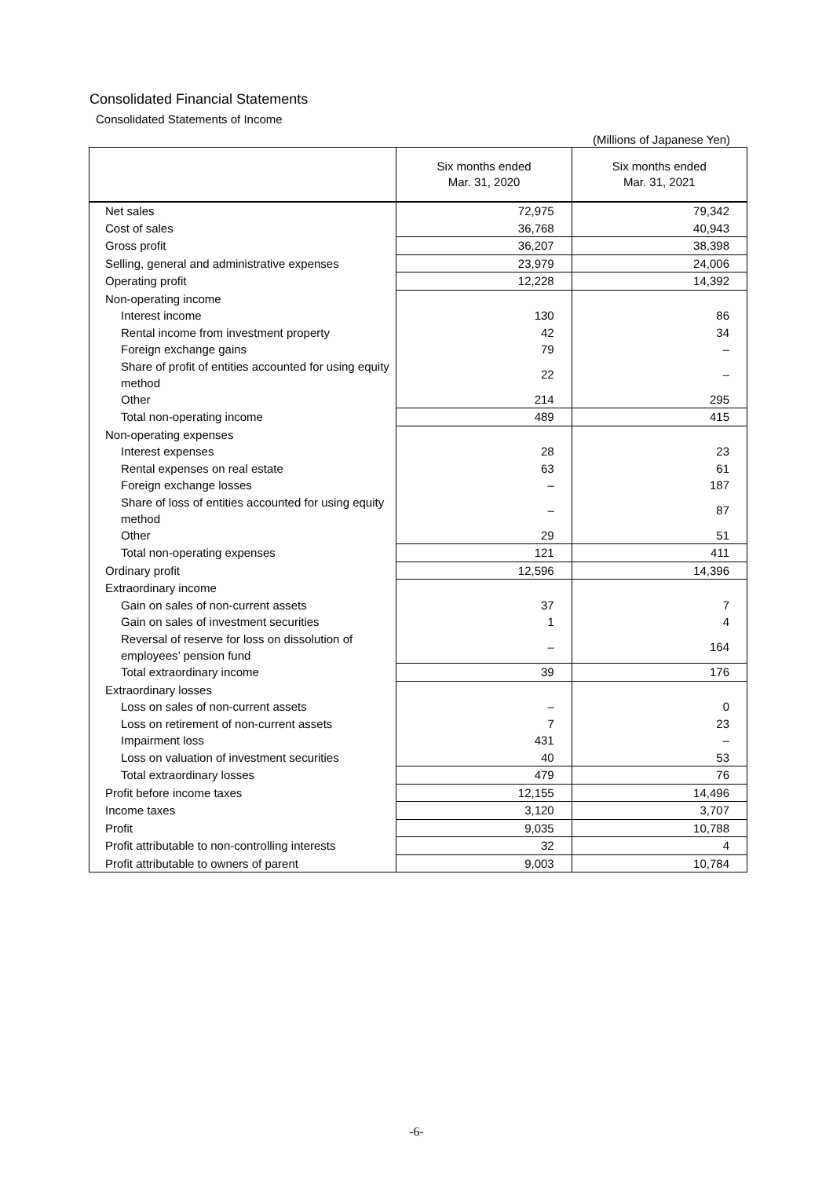Consolidated Financial Statements
Consolidated Statements of Income
(Millions of Japanese Yen)
| | Six months ended Mar. 31, 2020 | Six months ended Mar. 31, 2021 |
| --- | --- | --- |
| Net sales | 72,975 | 79,342 |
| Cost of sales | 36,768 | 40,943 |
| Gross profit | 36,207 | 38,398 |
| Selling, general and administrative expenses | 23,979 | 24,006 |
| Operating profit | 12,228 | 14,392 |
| Non-operating income | | |
| Interest income | 130 | 86 |
| Rental income from investment property | 42 | 34 |
| Foreign exchange gains | 79 | – |
| Share of profit of entities accounted for using equity method | 22 | – |
| Other | 214 | 295 |
| Total non-operating income | 489 | 415 |
| Non-operating expenses | | |
| Interest expenses | 28 | 23 |
| Rental expenses on real estate | 63 | 61 |
| Foreign exchange losses | – | 187 |
| Share of loss of entities accounted for using equity method | – | 87 |
| Other | 29 | 51 |
| Total non-operating expenses | 121 | 411 |
| Ordinary profit | 12,596 | 14,396 |
| Extraordinary income | | |
| Gain on sales of non-current assets | 37 | 7 |
| Gain on sales of investment securities | 1 | 4 |
| Reversal of reserve for loss on dissolution of employees’ pension fund | – | 164 |
| Total extraordinary income | 39 | 176 |
| Extraordinary losses | | |
| Loss on sales of non-current assets | – | 0 |
| Loss on retirement of non-current assets | 7 | 23 |
| Impairment loss | 431 | – |
| Loss on valuation of investment securities | 40 | 53 |
| Total extraordinary losses | 479 | 76 |
| Profit before income taxes | 12,155 | 14,496 |
| Income taxes | 3,120 | 3,707 |
| Profit | 9,035 | 10,788 |
| Profit attributable to non-controlling interests | 32 | 4 |
| Profit attributable to owners of parent | 9,003 | 10,784 |
-6-